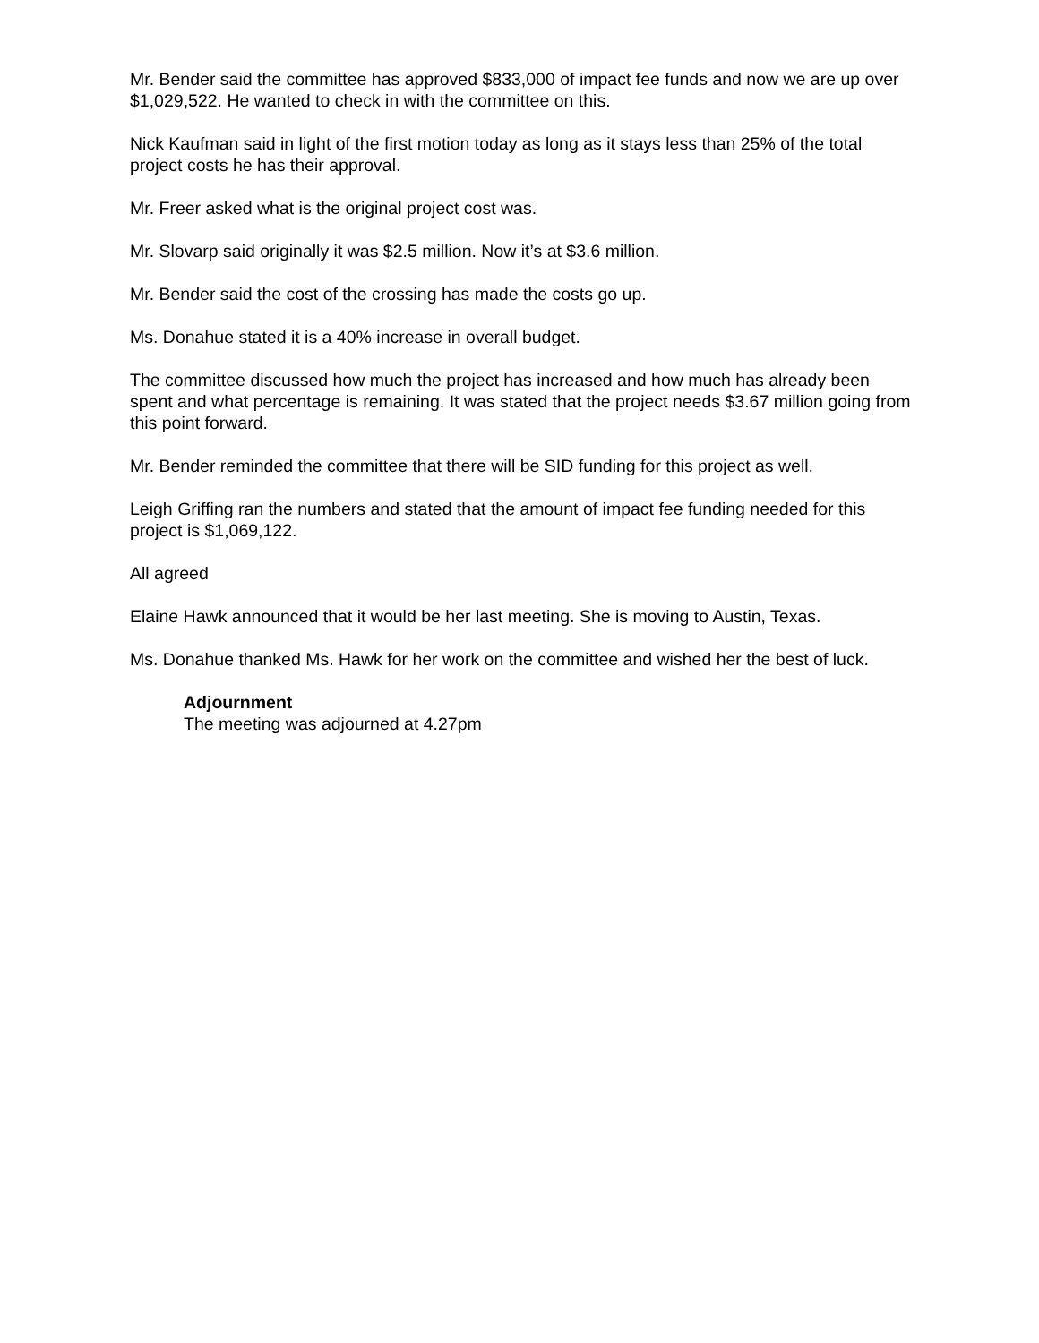Mr. Bender said the committee has approved $833,000 of impact fee funds and now we are up over $1,029,522. He wanted to check in with the committee on this.
Nick Kaufman said in light of the first motion today as long as it stays less than 25% of the total project costs he has their approval.
Mr. Freer asked what is the original project cost was.
Mr. Slovarp said originally it was $2.5 million. Now it’s at $3.6 million.
Mr. Bender said the cost of the crossing has made the costs go up.
Ms. Donahue stated it is a 40% increase in overall budget.
The committee discussed how much the project has increased and how much has already been spent and what percentage is remaining. It was stated that the project needs $3.67 million going from this point forward.
Mr. Bender reminded the committee that there will be SID funding for this project as well.
Leigh Griffing ran the numbers and stated that the amount of impact fee funding needed for this project is $1,069,122.
All agreed
Elaine Hawk announced that it would be her last meeting. She is moving to Austin, Texas.
Ms. Donahue thanked Ms. Hawk for her work on the committee and wished her the best of luck.
Adjournment
The meeting was adjourned at 4.27pm